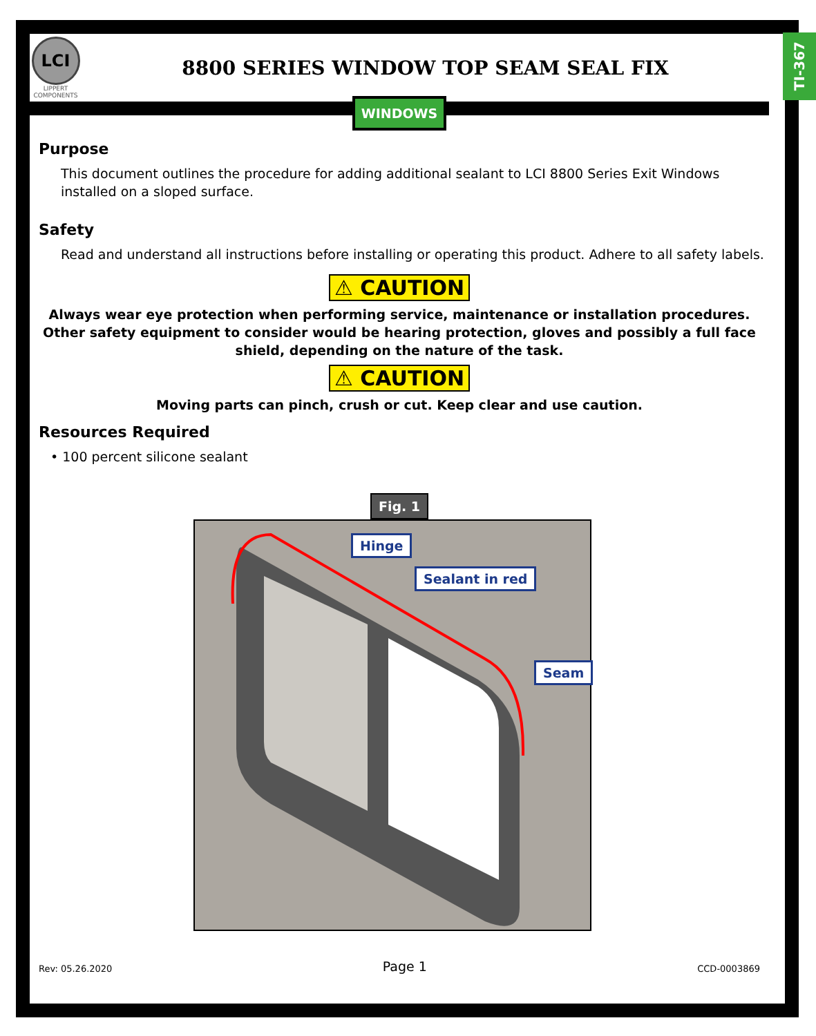LCI
LIPPERT COMPONENTS
8800 SERIES WINDOW TOP SEAM SEAL FIX
TI-367
WINDOWS
Purpose
This document outlines the procedure for adding additional sealant to LCI 8800 Series Exit Windows installed on a sloped surface.
Safety
Read and understand all instructions before installing or operating this product. Adhere to all safety labels.
⚠ CAUTION
Always wear eye protection when performing service, maintenance or installation procedures.
Other safety equipment to consider would be hearing protection, gloves and possibly a full face
shield, depending on the nature of the task.
⚠ CAUTION
Moving parts can pinch, crush or cut. Keep clear and use caution.
Resources Required
• 100 percent silicone sealant
Fig. 1
Hinge
Sealant in red
Seam
Rev: 05.26.2020 Page 1 CCD-0003869